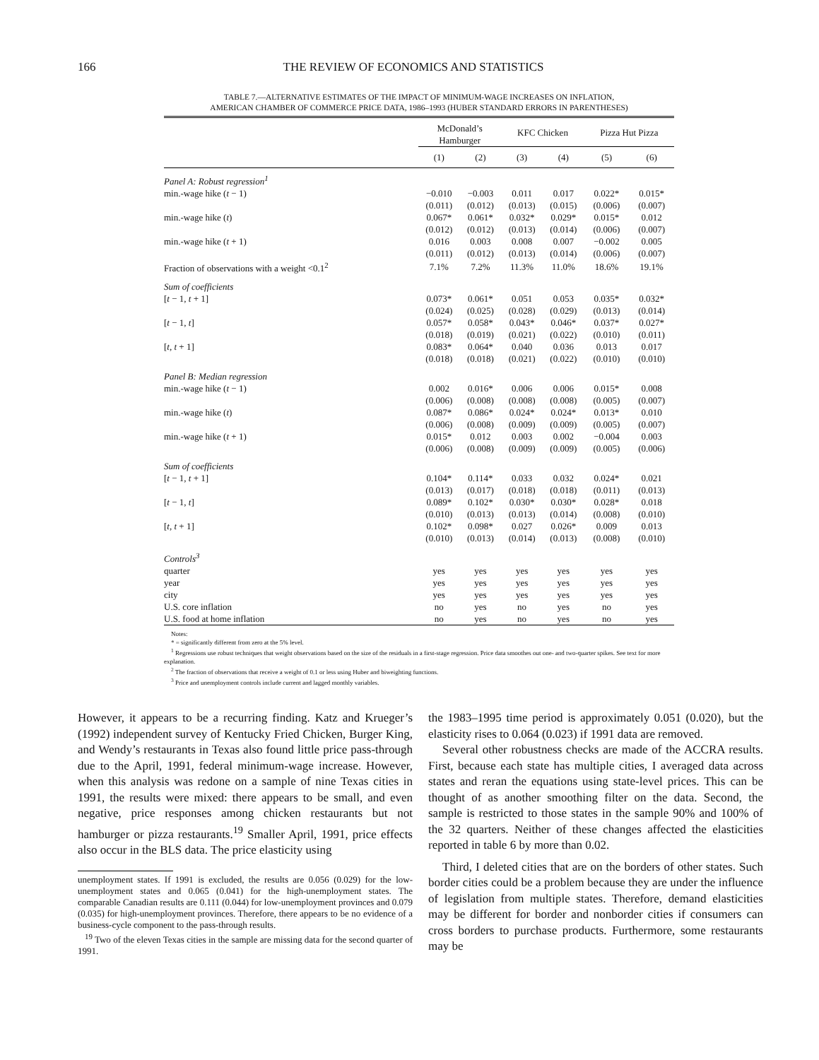166 THE REVIEW OF ECONOMICS AND STATISTICS
TABLE 7.—ALTERNATIVE ESTIMATES OF THE IMPACT OF MINIMUM-WAGE INCREASES ON INFLATION,
AMERICAN CHAMBER OF COMMERCE PRICE DATA, 1986–1993 (HUBER STANDARD ERRORS IN PARENTHESES)
| | McDonald’s Hamburger | | KFC Chicken | | Pizza Hut Pizza | |
| --- | --- | --- | --- | --- | --- | --- |
| | (1) | (2) | (3) | (4) | (5) | (6) |
| Panel A: Robust regression<sup>1</sup> | | | | | | |
| min.-wage hike ( t − 1) | −0.010 | −0.003 | 0.011 | 0.017 | 0.022* | 0.015* |
| | (0.011) | (0.012) | (0.013) | (0.015) | (0.006) | (0.007) |
| min.-wage hike ( t ) | 0.067* | 0.061* | 0.032* | 0.029* | 0.015* | 0.012 |
| | (0.012) | (0.012) | (0.013) | (0.014) | (0.006) | (0.007) |
| min.-wage hike ( t + 1) | 0.016 | 0.003 | 0.008 | 0.007 | −0.002 | 0.005 |
| | (0.011) | (0.012) | (0.013) | (0.014) | (0.006) | (0.007) |
| Fraction of observations with a weight <0.1<sup>2</sup> | 7.1% | 7.2% | 11.3% | 11.0% | 18.6% | 19.1% |
| Sum of coefficients | | | | | | |
| [ t − 1, t + 1] | 0.073* | 0.061* | 0.051 | 0.053 | 0.035* | 0.032* |
| | (0.024) | (0.025) | (0.028) | (0.029) | (0.013) | (0.014) |
| [ t − 1, t ] | 0.057* | 0.058* | 0.043* | 0.046* | 0.037* | 0.027* |
| | (0.018) | (0.019) | (0.021) | (0.022) | (0.010) | (0.011) |
| [ t , t + 1] | 0.083* | 0.064* | 0.040 | 0.036 | 0.013 | 0.017 |
| | (0.018) | (0.018) | (0.021) | (0.022) | (0.010) | (0.010) |
| Panel B: Median regression | | | | | | |
| min.-wage hike ( t − 1) | 0.002 | 0.016* | 0.006 | 0.006 | 0.015* | 0.008 |
| | (0.006) | (0.008) | (0.008) | (0.008) | (0.005) | (0.007) |
| min.-wage hike ( t ) | 0.087* | 0.086* | 0.024* | 0.024* | 0.013* | 0.010 |
| | (0.006) | (0.008) | (0.009) | (0.009) | (0.005) | (0.007) |
| min.-wage hike ( t + 1) | 0.015* | 0.012 | 0.003 | 0.002 | −0.004 | 0.003 |
| | (0.006) | (0.008) | (0.009) | (0.009) | (0.005) | (0.006) |
| Sum of coefficients | | | | | | |
| [ t − 1, t + 1] | 0.104* | 0.114* | 0.033 | 0.032 | 0.024* | 0.021 |
| | (0.013) | (0.017) | (0.018) | (0.018) | (0.011) | (0.013) |
| [ t − 1, t ] | 0.089* | 0.102* | 0.030* | 0.030* | 0.028* | 0.018 |
| | (0.010) | (0.013) | (0.013) | (0.014) | (0.008) | (0.010) |
| [ t , t + 1] | 0.102* | 0.098* | 0.027 | 0.026* | 0.009 | 0.013 |
| | (0.010) | (0.013) | (0.014) | (0.013) | (0.008) | (0.010) |
| Controls<sup>3</sup> | | | | | | |
| quarter | yes | yes | yes | yes | yes | yes |
| year | yes | yes | yes | yes | yes | yes |
| city | yes | yes | yes | yes | yes | yes |
| U.S. core inflation | no | yes | no | yes | no | yes |
| U.S. food at home inflation | no | yes | no | yes | no | yes |
Notes:
* = significantly different from zero at the 5% level.
<sup>1</sup> Regressions use robust techniques that weight observations based on the size of the residuals in a first-stage regression. Price data smoothes out one- and two-quarter spikes. See text for more explanation.
<sup>2</sup> The fraction of observations that receive a weight of 0.1 or less using Huber and biweighting functions.
<sup>3</sup> Price and unemployment controls include current and lagged monthly variables.
However, it appears to be a recurring finding. Katz and Krueger’s (1992) independent survey of Kentucky Fried Chicken, Burger King, and Wendy’s restaurants in Texas also found little price pass-through due to the April, 1991, federal minimum-wage increase. However, when this analysis was redone on a sample of nine Texas cities in 1991, the results were mixed: there appears to be small, and even negative, price responses among chicken restaurants but not hamburger or pizza restaurants.<sup>19</sup> Smaller April, 1991, price effects also occur in the BLS data. The price elasticity using
unemployment states. If 1991 is excluded, the results are 0.056 (0.029) for the low-unemployment states and 0.065 (0.041) for the high-unemployment states. The comparable Canadian results are 0.111 (0.044) for low-unemployment provinces and 0.079 (0.035) for high-unemployment provinces. Therefore, there appears to be no evidence of a business-cycle component to the pass-through results.
<sup>19</sup> Two of the eleven Texas cities in the sample are missing data for the second quarter of 1991.
the 1983–1995 time period is approximately 0.051 (0.020), but the elasticity rises to 0.064 (0.023) if 1991 data are removed.
Several other robustness checks are made of the ACCRA results. First, because each state has multiple cities, I averaged data across states and reran the equations using state-level prices. This can be thought of as another smoothing filter on the data. Second, the sample is restricted to those states in the sample 90% and 100% of the 32 quarters. Neither of these changes affected the elasticities reported in table 6 by more than 0.02.
Third, I deleted cities that are on the borders of other states. Such border cities could be a problem because they are under the influence of legislation from multiple states. Therefore, demand elasticities may be different for border and nonborder cities if consumers can cross borders to purchase products. Furthermore, some restaurants may be